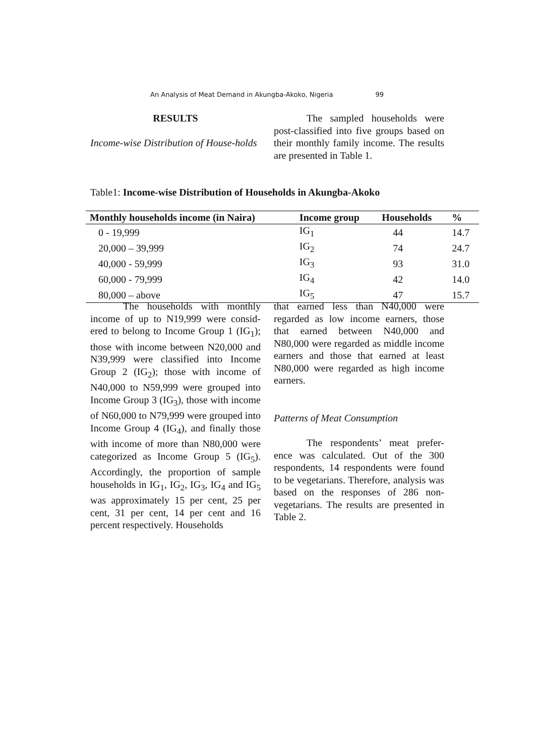An Analysis of Meat Demand in Akungba-Akoko, Nigeria 99
RESULTS
Income-wise Distribution of House-holds
The sampled households were post-classified into five groups based on their monthly family income. The results are presented in Table 1.
Table1: Income-wise Distribution of Households in Akungba-Akoko
| Monthly households income (in Naira) | Income group | Households | % |
| --- | --- | --- | --- |
| 0 - 19,999 | IG<sub>1</sub> | 44 | 14.7 |
| 20,000 – 39,999 | IG<sub>2</sub> | 74 | 24.7 |
| 40,000 - 59,999 | IG<sub>3</sub> | 93 | 31.0 |
| 60,000 - 79,999 | IG<sub>4</sub> | 42 | 14.0 |
| 80,000 – above | IG<sub>5</sub> | 47 | 15.7 |
The households with monthly income of up to N19,999 were consid-ered to belong to Income Group 1 (IG<sub>1</sub>); those with income between N20,000 and N39,999 were classified into Income Group 2 (IG<sub>2</sub>); those with income of N40,000 to N59,999 were grouped into Income Group 3 (IG<sub>3</sub>), those with income of N60,000 to N79,999 were grouped into Income Group 4 (IG<sub>4</sub>), and finally those with income of more than N80,000 were categorized as Income Group 5 (IG<sub>5</sub>). Accordingly, the proportion of sample households in IG<sub>1</sub>, IG<sub>2</sub>, IG<sub>3</sub>, IG<sub>4</sub> and IG<sub>5</sub> was approximately 15 per cent, 25 per cent, 31 per cent, 14 per cent and 16 percent respectively. Households
that earned less than N40,000 were regarded as low income earners, those that earned between N40,000 and N80,000 were regarded as middle income earners and those that earned at least N80,000 were regarded as high income earners.
Patterns of Meat Consumption
The respondents’ meat prefer-ence was calculated. Out of the 300 respondents, 14 respondents were found to be vegetarians. Therefore, analysis was based on the responses of 286 non-vegetarians. The results are presented in Table 2.